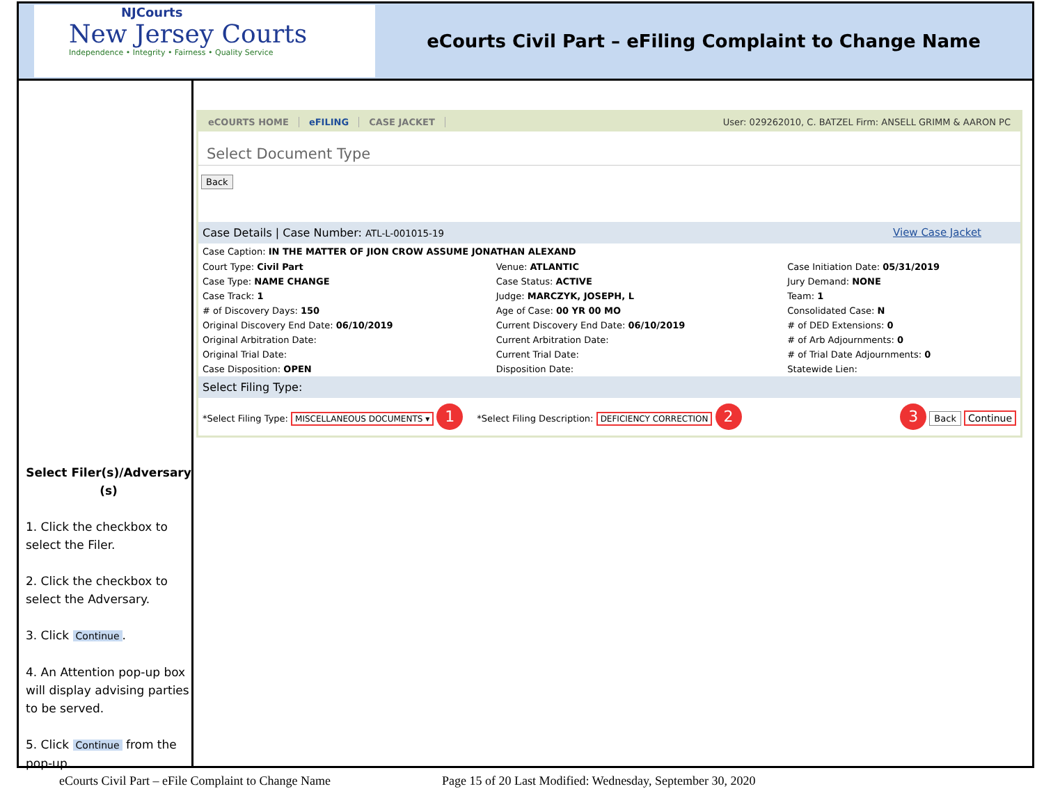NJCourts
New Jersey Courts
Independence • Integrity • Fairness • Quality Service
eCourts Civil Part – eFiling Complaint to Change Name
Select Filer(s)/Adversary (s)
1. Click the checkbox to select the Filer.
2. Click the checkbox to select the Adversary.
3. Click Continue.
4. An Attention pop-up box will display advising parties to be served.
5. Click Continue from the pop-up.
eCOURTS HOME eFILING CASE JACKET User: 029262010, C. BATZEL Firm: ANSELL GRIMM & AARON PC
Select Document Type
Back
Case Details | Case Number: ATL-L-001015-19 View Case Jacket
Case Caption: IN THE MATTER OF JION CROW ASSUME JONATHAN ALEXAND
| Court Type: Civil Part | Venue: ATLANTIC | Case Initiation Date: 05/31/2019 |
| Case Type: NAME CHANGE | Case Status: ACTIVE | Jury Demand: NONE |
| Case Track: 1 | Judge: MARCZYK, JOSEPH, L | Team: 1 |
| # of Discovery Days: 150 | Age of Case: 00 YR 00 MO | Consolidated Case: N |
| Original Discovery End Date: 06/10/2019 | Current Discovery End Date: 06/10/2019 | # of DED Extensions: 0 |
| Original Arbitration Date: | Current Arbitration Date: | # of Arb Adjournments: 0 |
| Original Trial Date: | Current Trial Date: | # of Trial Date Adjournments: 0 |
| Case Disposition: OPEN | Disposition Date: | Statewide Lien: |
Select Filing Type:
*Select Filing Type: MISCELLANEOUS DOCUMENTS ▾ 1 *Select Filing Description: DEFICIENCY CORRECTION 2 3 Back Continue
eCourts Civil Part – eFile Complaint to Change Name Page 15 of 20 Last Modified: Wednesday, September 30, 2020